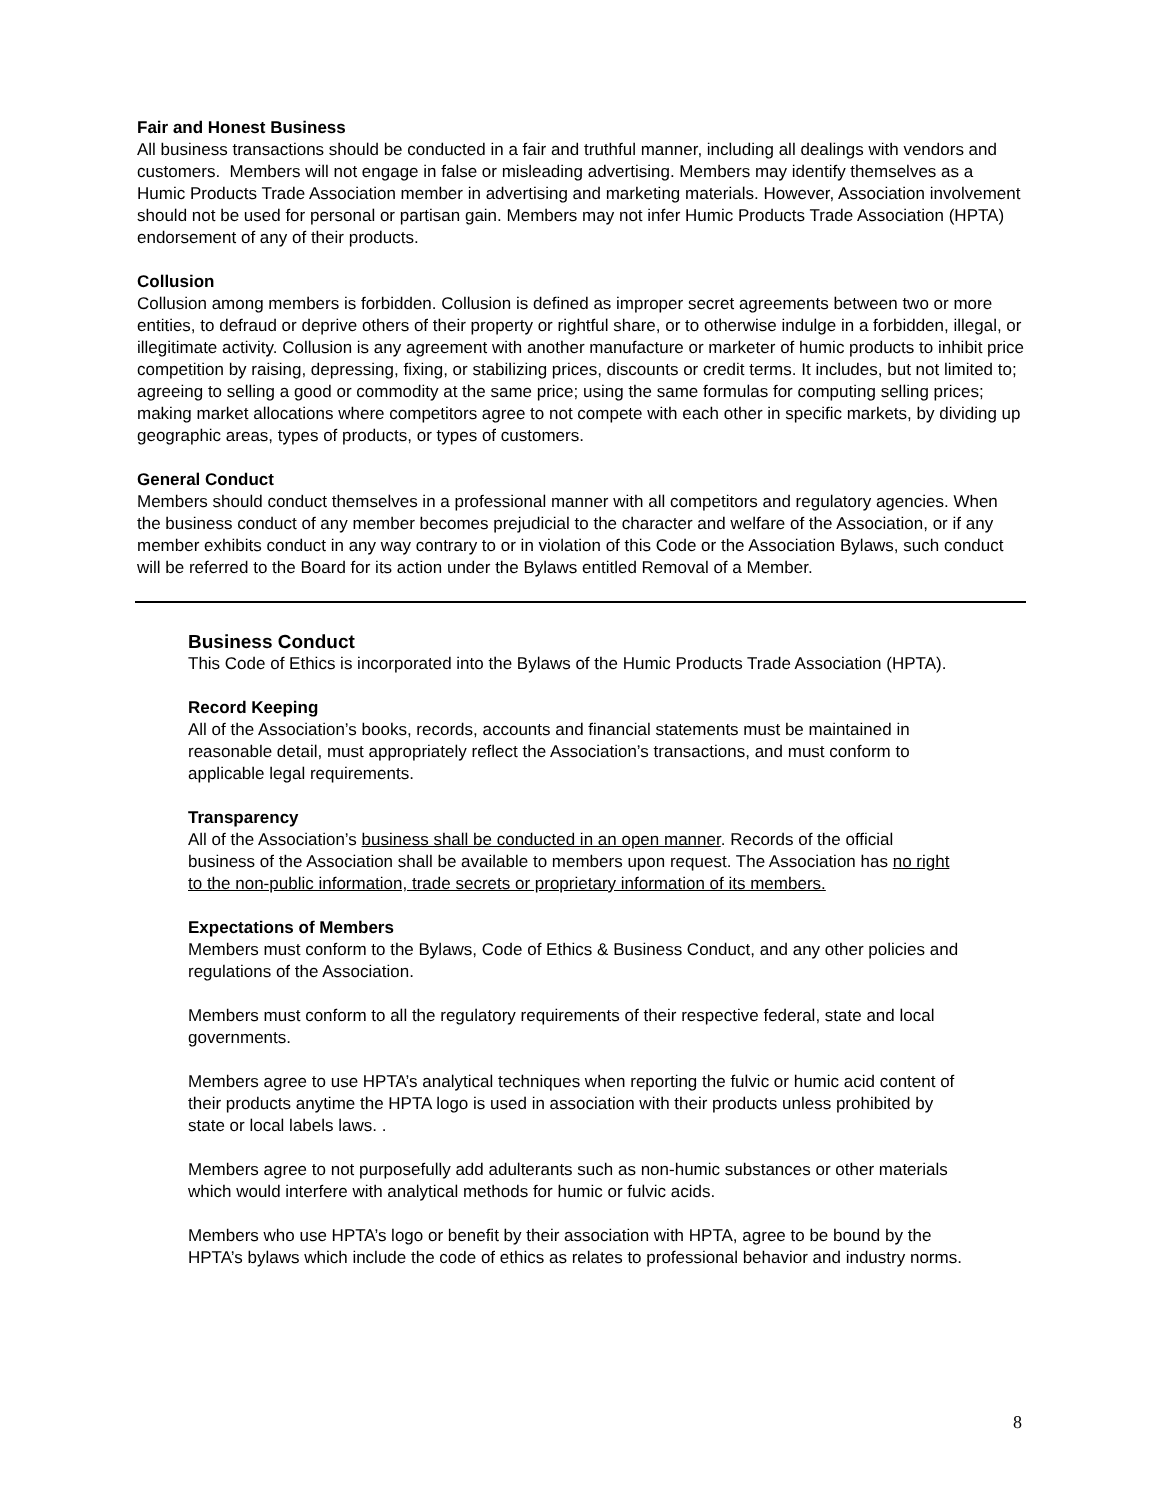Fair and Honest Business
All business transactions should be conducted in a fair and truthful manner, including all dealings with vendors and customers. Members will not engage in false or misleading advertising. Members may identify themselves as a Humic Products Trade Association member in advertising and marketing materials. However, Association involvement should not be used for personal or partisan gain. Members may not infer Humic Products Trade Association (HPTA) endorsement of any of their products.
Collusion
Collusion among members is forbidden. Collusion is defined as improper secret agreements between two or more entities, to defraud or deprive others of their property or rightful share, or to otherwise indulge in a forbidden, illegal, or illegitimate activity. Collusion is any agreement with another manufacture or marketer of humic products to inhibit price competition by raising, depressing, fixing, or stabilizing prices, discounts or credit terms. It includes, but not limited to; agreeing to selling a good or commodity at the same price; using the same formulas for computing selling prices; making market allocations where competitors agree to not compete with each other in specific markets, by dividing up geographic areas, types of products, or types of customers.
General Conduct
Members should conduct themselves in a professional manner with all competitors and regulatory agencies. When the business conduct of any member becomes prejudicial to the character and welfare of the Association, or if any member exhibits conduct in any way contrary to or in violation of this Code or the Association Bylaws, such conduct will be referred to the Board for its action under the Bylaws entitled Removal of a Member.
Business Conduct
This Code of Ethics is incorporated into the Bylaws of the Humic Products Trade Association (HPTA).
Record Keeping
All of the Association’s books, records, accounts and financial statements must be maintained in reasonable detail, must appropriately reflect the Association’s transactions, and must conform to applicable legal requirements.
Transparency
All of the Association’s business shall be conducted in an open manner. Records of the official business of the Association shall be available to members upon request. The Association has no right to the non-public information, trade secrets or proprietary information of its members.
Expectations of Members
Members must conform to the Bylaws, Code of Ethics & Business Conduct, and any other policies and regulations of the Association.
Members must conform to all the regulatory requirements of their respective federal, state and local governments.
Members agree to use HPTA’s analytical techniques when reporting the fulvic or humic acid content of their products anytime the HPTA logo is used in association with their products unless prohibited by state or local labels laws. .
Members agree to not purposefully add adulterants such as non-humic substances or other materials which would interfere with analytical methods for humic or fulvic acids.
Members who use HPTA’s logo or benefit by their association with HPTA, agree to be bound by the HPTA’s bylaws which include the code of ethics as relates to professional behavior and industry norms.
8